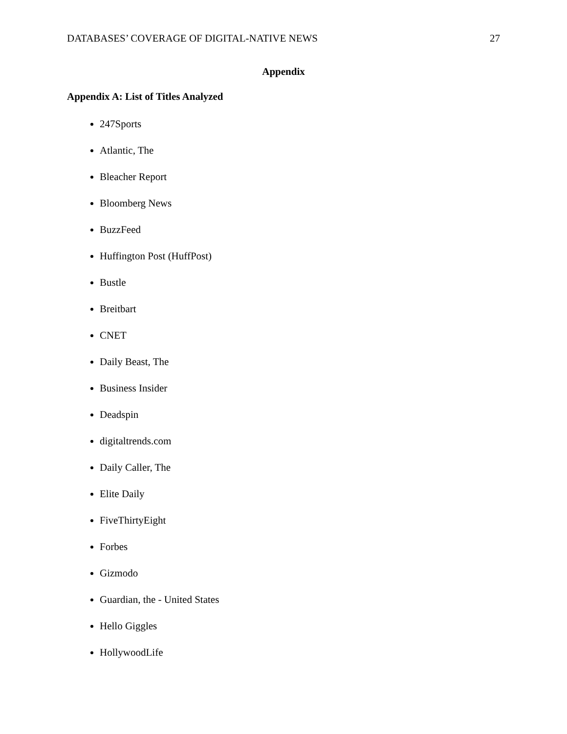DATABASES’ COVERAGE OF DIGITAL-NATIVE NEWS 27
Appendix
Appendix A: List of Titles Analyzed
247Sports
Atlantic, The
Bleacher Report
Bloomberg News
BuzzFeed
Huffington Post (HuffPost)
Bustle
Breitbart
CNET
Daily Beast, The
Business Insider
Deadspin
digitaltrends.com
Daily Caller, The
Elite Daily
FiveThirtyEight
Forbes
Gizmodo
Guardian, the - United States
Hello Giggles
HollywoodLife